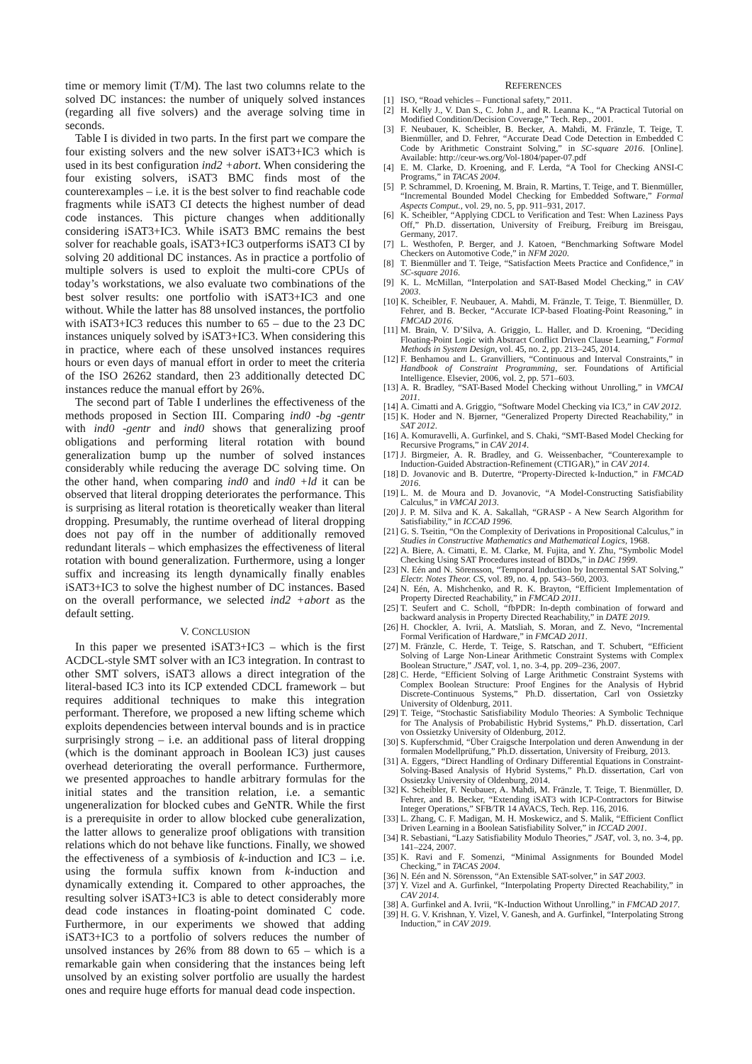time or memory limit (T/M). The last two columns relate to the solved DC instances: the number of uniquely solved instances (regarding all five solvers) and the average solving time in seconds.
Table I is divided in two parts. In the first part we compare the four existing solvers and the new solver iSAT3+IC3 which is used in its best configuration ind2 +abort. When considering the four existing solvers, iSAT3 BMC finds most of the counterexamples – i.e. it is the best solver to find reachable code fragments while iSAT3 CI detects the highest number of dead code instances. This picture changes when additionally considering iSAT3+IC3. While iSAT3 BMC remains the best solver for reachable goals, iSAT3+IC3 outperforms iSAT3 CI by solving 20 additional DC instances. As in practice a portfolio of multiple solvers is used to exploit the multi-core CPUs of today’s workstations, we also evaluate two combinations of the best solver results: one portfolio with iSAT3+IC3 and one without. While the latter has 88 unsolved instances, the portfolio with iSAT3+IC3 reduces this number to 65 – due to the 23 DC instances uniquely solved by iSAT3+IC3. When considering this in practice, where each of these unsolved instances requires hours or even days of manual effort in order to meet the criteria of the ISO 26262 standard, then 23 additionally detected DC instances reduce the manual effort by 26%.
The second part of Table I underlines the effectiveness of the methods proposed in Section III. Comparing ind0 -bg -gentr with ind0 -gentr and ind0 shows that generalizing proof obligations and performing literal rotation with bound generalization bump up the number of solved instances considerably while reducing the average DC solving time. On the other hand, when comparing ind0 and ind0 +ld it can be observed that literal dropping deteriorates the performance. This is surprising as literal rotation is theoretically weaker than literal dropping. Presumably, the runtime overhead of literal dropping does not pay off in the number of additionally removed redundant literals – which emphasizes the effectiveness of literal rotation with bound generalization. Furthermore, using a longer suffix and increasing its length dynamically finally enables iSAT3+IC3 to solve the highest number of DC instances. Based on the overall performance, we selected ind2 +abort as the default setting.
V. CONCLUSION
In this paper we presented iSAT3+IC3 – which is the first ACDCL-style SMT solver with an IC3 integration. In contrast to other SMT solvers, iSAT3 allows a direct integration of the literal-based IC3 into its ICP extended CDCL framework – but requires additional techniques to make this integration performant. Therefore, we proposed a new lifting scheme which exploits dependencies between interval bounds and is in practice surprisingly strong – i.e. an additional pass of literal dropping (which is the dominant approach in Boolean IC3) just causes overhead deteriorating the overall performance. Furthermore, we presented approaches to handle arbitrary formulas for the initial states and the transition relation, i.e. a semantic ungeneralization for blocked cubes and GeNTR. While the first is a prerequisite in order to allow blocked cube generalization, the latter allows to generalize proof obligations with transition relations which do not behave like functions. Finally, we showed the effectiveness of a symbiosis of k-induction and IC3 – i.e. using the formula suffix known from k-induction and dynamically extending it. Compared to other approaches, the resulting solver iSAT3+IC3 is able to detect considerably more dead code instances in floating-point dominated C code. Furthermore, in our experiments we showed that adding iSAT3+IC3 to a portfolio of solvers reduces the number of unsolved instances by 26% from 88 down to 65 – which is a remarkable gain when considering that the instances being left unsolved by an existing solver portfolio are usually the hardest ones and require huge efforts for manual dead code inspection.
REFERENCES
[1] ISO, “Road vehicles – Functional safety,” 2011.
[2] H. Kelly J., V. Dan S., C. John J., and R. Leanna K., “A Practical Tutorial on Modified Condition/Decision Coverage,” Tech. Rep., 2001.
[3] F. Neubauer, K. Scheibler, B. Becker, A. Mahdi, M. Fränzle, T. Teige, T. Bienmüller, and D. Fehrer, “Accurate Dead Code Detection in Embedded C Code by Arithmetic Constraint Solving,” in SC-square 2016. [Online]. Available: http://ceur-ws.org/Vol-1804/paper-07.pdf
[4] E. M. Clarke, D. Kroening, and F. Lerda, “A Tool for Checking ANSI-C Programs,” in TACAS 2004.
[5] P. Schrammel, D. Kroening, M. Brain, R. Martins, T. Teige, and T. Bienmüller, “Incremental Bounded Model Checking for Embedded Software,” Formal Aspects Comput., vol. 29, no. 5, pp. 911–931, 2017.
[6] K. Scheibler, “Applying CDCL to Verification and Test: When Laziness Pays Off,” Ph.D. dissertation, University of Freiburg, Freiburg im Breisgau, Germany, 2017.
[7] L. Westhofen, P. Berger, and J. Katoen, “Benchmarking Software Model Checkers on Automotive Code,” in NFM 2020.
[8] T. Bienmüller and T. Teige, “Satisfaction Meets Practice and Confidence,” in SC-square 2016.
[9] K. L. McMillan, “Interpolation and SAT-Based Model Checking,” in CAV 2003.
[10] K. Scheibler, F. Neubauer, A. Mahdi, M. Fränzle, T. Teige, T. Bienmüller, D. Fehrer, and B. Becker, “Accurate ICP-based Floating-Point Reasoning,” in FMCAD 2016.
[11] M. Brain, V. D’Silva, A. Griggio, L. Haller, and D. Kroening, “Deciding Floating-Point Logic with Abstract Conflict Driven Clause Learning,” Formal Methods in System Design, vol. 45, no. 2, pp. 213–245, 2014.
[12] F. Benhamou and L. Granvilliers, “Continuous and Interval Constraints,” in Handbook of Constraint Programming, ser. Foundations of Artificial Intelligence. Elsevier, 2006, vol. 2, pp. 571–603.
[13] A. R. Bradley, “SAT-Based Model Checking without Unrolling,” in VMCAI 2011.
[14] A. Cimatti and A. Griggio, “Software Model Checking via IC3,” in CAV 2012.
[15] K. Hoder and N. Bjørner, “Generalized Property Directed Reachability,” in SAT 2012.
[16] A. Komuravelli, A. Gurfinkel, and S. Chaki, “SMT-Based Model Checking for Recursive Programs,” in CAV 2014.
[17] J. Birgmeier, A. R. Bradley, and G. Weissenbacher, “Counterexample to Induction-Guided Abstraction-Refinement (CTIGAR),” in CAV 2014.
[18] D. Jovanovic and B. Dutertre, “Property-Directed k-Induction,” in FMCAD 2016.
[19] L. M. de Moura and D. Jovanovic, “A Model-Constructing Satisfiability Calculus,” in VMCAI 2013.
[20] J. P. M. Silva and K. A. Sakallah, “GRASP - A New Search Algorithm for Satisfiability,” in ICCAD 1996.
[21] G. S. Tseitin, “On the Complexity of Derivations in Propositional Calculus,” in Studies in Constructive Mathematics and Mathematical Logics, 1968.
[22] A. Biere, A. Cimatti, E. M. Clarke, M. Fujita, and Y. Zhu, “Symbolic Model Checking Using SAT Procedures instead of BDDs,” in DAC 1999.
[23] N. Eén and N. Sörensson, “Temporal Induction by Incremental SAT Solving,” Electr. Notes Theor. CS, vol. 89, no. 4, pp. 543–560, 2003.
[24] N. Eén, A. Mishchenko, and R. K. Brayton, “Efficient Implementation of Property Directed Reachability,” in FMCAD 2011.
[25] T. Seufert and C. Scholl, “fbPDR: In-depth combination of forward and backward analysis in Property Directed Reachability,” in DATE 2019.
[26] H. Chockler, A. Ivrii, A. Matsliah, S. Moran, and Z. Nevo, “Incremental Formal Verification of Hardware,” in FMCAD 2011.
[27] M. Fränzle, C. Herde, T. Teige, S. Ratschan, and T. Schubert, “Efficient Solving of Large Non-Linear Arithmetic Constraint Systems with Complex Boolean Structure,” JSAT, vol. 1, no. 3-4, pp. 209–236, 2007.
[28] C. Herde, “Efficient Solving of Large Arithmetic Constraint Systems with Complex Boolean Structure: Proof Engines for the Analysis of Hybrid Discrete-Continuous Systems,” Ph.D. dissertation, Carl von Ossietzky University of Oldenburg, 2011.
[29] T. Teige, “Stochastic Satisfiability Modulo Theories: A Symbolic Technique for The Analysis of Probabilistic Hybrid Systems,” Ph.D. dissertation, Carl von Ossietzky University of Oldenburg, 2012.
[30] S. Kupferschmid, “Über Craigsche Interpolation und deren Anwendung in der formalen Modellprüfung,” Ph.D. dissertation, University of Freiburg, 2013.
[31] A. Eggers, “Direct Handling of Ordinary Differential Equations in Constraint-Solving-Based Analysis of Hybrid Systems,” Ph.D. dissertation, Carl von Ossietzky University of Oldenburg, 2014.
[32] K. Scheibler, F. Neubauer, A. Mahdi, M. Fränzle, T. Teige, T. Bienmüller, D. Fehrer, and B. Becker, “Extending iSAT3 with ICP-Contractors for Bitwise Integer Operations,” SFB/TR 14 AVACS, Tech. Rep. 116, 2016.
[33] L. Zhang, C. F. Madigan, M. H. Moskewicz, and S. Malik, “Efficient Conflict Driven Learning in a Boolean Satisfiability Solver,” in ICCAD 2001.
[34] R. Sebastiani, “Lazy Satisfiability Modulo Theories,” JSAT, vol. 3, no. 3-4, pp. 141–224, 2007.
[35] K. Ravi and F. Somenzi, “Minimal Assignments for Bounded Model Checking,” in TACAS 2004.
[36] N. Eén and N. Sörensson, “An Extensible SAT-solver,” in SAT 2003.
[37] Y. Vizel and A. Gurfinkel, “Interpolating Property Directed Reachability,” in CAV 2014.
[38] A. Gurfinkel and A. Ivrii, “K-Induction Without Unrolling,” in FMCAD 2017.
[39] H. G. V. Krishnan, Y. Vizel, V. Ganesh, and A. Gurfinkel, “Interpolating Strong Induction,” in CAV 2019.